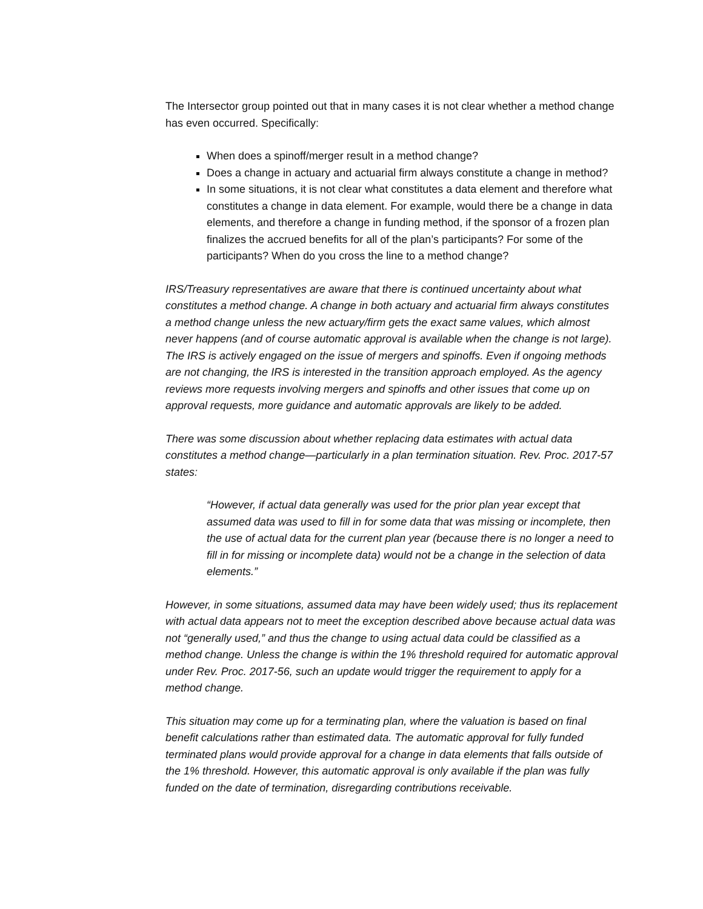The Intersector group pointed out that in many cases it is not clear whether a method change has even occurred. Specifically:
When does a spinoff/merger result in a method change?
Does a change in actuary and actuarial firm always constitute a change in method?
In some situations, it is not clear what constitutes a data element and therefore what constitutes a change in data element. For example, would there be a change in data elements, and therefore a change in funding method, if the sponsor of a frozen plan finalizes the accrued benefits for all of the plan’s participants? For some of the participants? When do you cross the line to a method change?
IRS/Treasury representatives are aware that there is continued uncertainty about what constitutes a method change. A change in both actuary and actuarial firm always constitutes a method change unless the new actuary/firm gets the exact same values, which almost never happens (and of course automatic approval is available when the change is not large). The IRS is actively engaged on the issue of mergers and spinoffs. Even if ongoing methods are not changing, the IRS is interested in the transition approach employed. As the agency reviews more requests involving mergers and spinoffs and other issues that come up on approval requests, more guidance and automatic approvals are likely to be added.
There was some discussion about whether replacing data estimates with actual data constitutes a method change—particularly in a plan termination situation. Rev. Proc. 2017-57 states:
“However, if actual data generally was used for the prior plan year except that assumed data was used to fill in for some data that was missing or incomplete, then the use of actual data for the current plan year (because there is no longer a need to fill in for missing or incomplete data) would not be a change in the selection of data elements.”
However, in some situations, assumed data may have been widely used; thus its replacement with actual data appears not to meet the exception described above because actual data was not “generally used,” and thus the change to using actual data could be classified as a method change. Unless the change is within the 1% threshold required for automatic approval under Rev. Proc. 2017-56, such an update would trigger the requirement to apply for a method change.
This situation may come up for a terminating plan, where the valuation is based on final benefit calculations rather than estimated data. The automatic approval for fully funded terminated plans would provide approval for a change in data elements that falls outside of the 1% threshold. However, this automatic approval is only available if the plan was fully funded on the date of termination, disregarding contributions receivable.